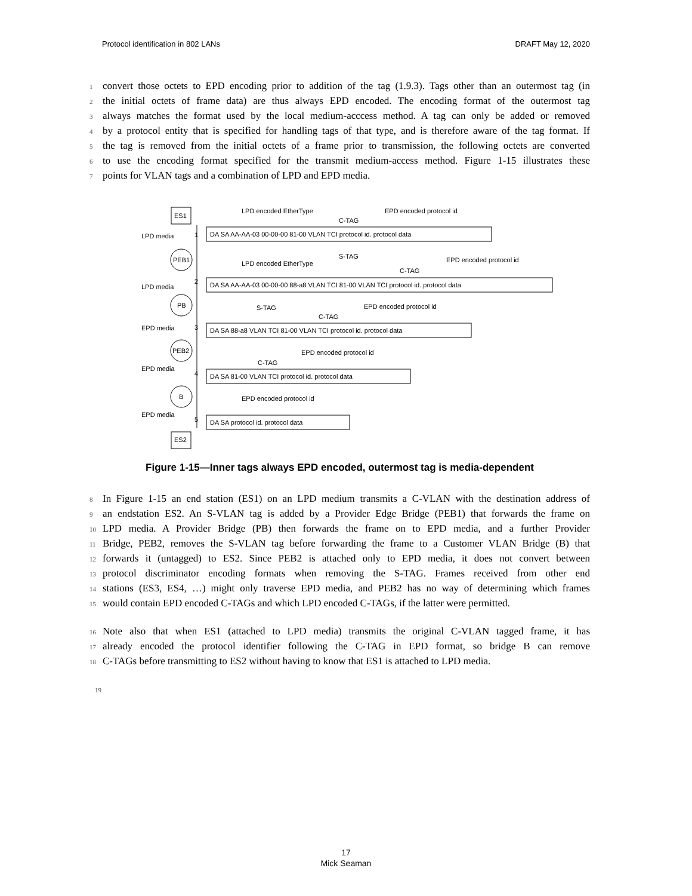Protocol identification in 802 LANs DRAFT May 12, 2020
1 convert those octets to EPD encoding prior to addition of the tag (1.9.3). Tags other than an outermost tag (in
2 the initial octets of frame data) are thus always EPD encoded. The encoding format of the outermost tag
3 always matches the format used by the local medium-acccess method. A tag can only be added or removed
4 by a protocol entity that is specified for handling tags of that type, and is therefore aware of the tag format. If
5 the tag is removed from the initial octets of a frame prior to transmission, the following octets are converted
6 to use the encoding format specified for the transmit medium-access method. Figure 1-15 illustrates these
7 points for VLAN tags and a combination of LPD and EPD media.
ES1
PEB1
PB
PEB2
B
ES2
LPD media
LPD media
EPD media
EPD media
EPD media
1
2
3
4
5
DA SA AA-AA-03 00-00-00 81-00 VLAN TCI protocol id. protocol data
LPD encoded EtherType
C-TAG
EPD encoded protocol id
DA SA AA-AA-03 00-00-00 88-a8 VLAN TCI 81-00 VLAN TCI protocol id. protocol data
LPD encoded EtherType
S-TAG
C-TAG
EPD encoded protocol id
DA SA 88-a8 VLAN TCI 81-00 VLAN TCI protocol id. protocol data
S-TAG
C-TAG
EPD encoded protocol id
DA SA 81-00 VLAN TCI protocol id. protocol data
C-TAG
EPD encoded protocol id
DA SA protocol id. protocol data
EPD encoded protocol id
Figure 1-15—Inner tags always EPD encoded, outermost tag is media-dependent
8 In Figure 1-15 an end station (ES1) on an LPD medium transmits a C-VLAN with the destination address of
9 an endstation ES2. An S-VLAN tag is added by a Provider Edge Bridge (PEB1) that forwards the frame on
10 LPD media. A Provider Bridge (PB) then forwards the frame on to EPD media, and a further Provider
11 Bridge, PEB2, removes the S-VLAN tag before forwarding the frame to a Customer VLAN Bridge (B) that
12 forwards it (untagged) to ES2. Since PEB2 is attached only to EPD media, it does not convert between
13 protocol discriminator encoding formats when removing the S-TAG. Frames received from other end
14 stations (ES3, ES4, …) might only traverse EPD media, and PEB2 has no way of determining which frames
15 would contain EPD encoded C-TAGs and which LPD encoded C-TAGs, if the latter were permitted.
16 Note also that when ES1 (attached to LPD media) transmits the original C-VLAN tagged frame, it has
17 already encoded the protocol identifier following the C-TAG in EPD format, so bridge B can remove
18 C-TAGs before transmitting to ES2 without having to know that ES1 is attached to LPD media.
19
17
Mick Seaman